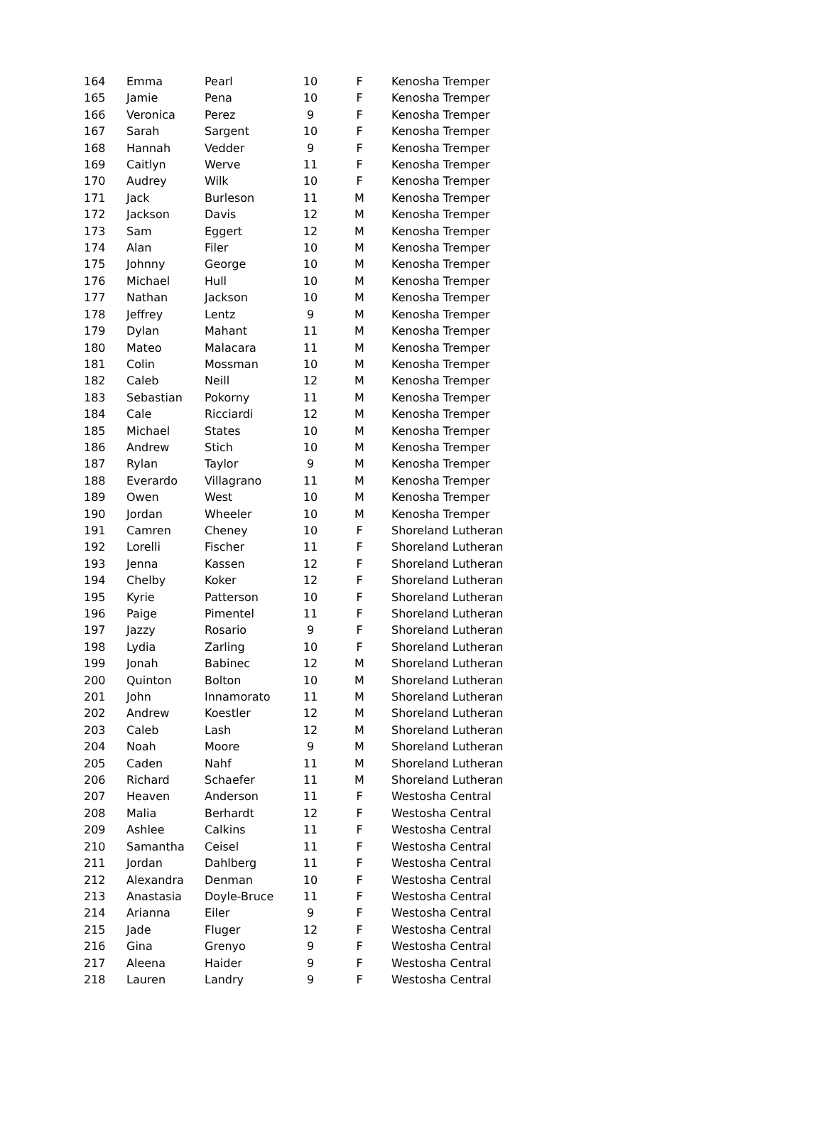| 164 | Emma | Pearl | 10 | F | Kenosha Tremper |
| 165 | Jamie | Pena | 10 | F | Kenosha Tremper |
| 166 | Veronica | Perez | 9 | F | Kenosha Tremper |
| 167 | Sarah | Sargent | 10 | F | Kenosha Tremper |
| 168 | Hannah | Vedder | 9 | F | Kenosha Tremper |
| 169 | Caitlyn | Werve | 11 | F | Kenosha Tremper |
| 170 | Audrey | Wilk | 10 | F | Kenosha Tremper |
| 171 | Jack | Burleson | 11 | M | Kenosha Tremper |
| 172 | Jackson | Davis | 12 | M | Kenosha Tremper |
| 173 | Sam | Eggert | 12 | M | Kenosha Tremper |
| 174 | Alan | Filer | 10 | M | Kenosha Tremper |
| 175 | Johnny | George | 10 | M | Kenosha Tremper |
| 176 | Michael | Hull | 10 | M | Kenosha Tremper |
| 177 | Nathan | Jackson | 10 | M | Kenosha Tremper |
| 178 | Jeffrey | Lentz | 9 | M | Kenosha Tremper |
| 179 | Dylan | Mahant | 11 | M | Kenosha Tremper |
| 180 | Mateo | Malacara | 11 | M | Kenosha Tremper |
| 181 | Colin | Mossman | 10 | M | Kenosha Tremper |
| 182 | Caleb | Neill | 12 | M | Kenosha Tremper |
| 183 | Sebastian | Pokorny | 11 | M | Kenosha Tremper |
| 184 | Cale | Ricciardi | 12 | M | Kenosha Tremper |
| 185 | Michael | States | 10 | M | Kenosha Tremper |
| 186 | Andrew | Stich | 10 | M | Kenosha Tremper |
| 187 | Rylan | Taylor | 9 | M | Kenosha Tremper |
| 188 | Everardo | Villagrano | 11 | M | Kenosha Tremper |
| 189 | Owen | West | 10 | M | Kenosha Tremper |
| 190 | Jordan | Wheeler | 10 | M | Kenosha Tremper |
| 191 | Camren | Cheney | 10 | F | Shoreland Lutheran |
| 192 | Lorelli | Fischer | 11 | F | Shoreland Lutheran |
| 193 | Jenna | Kassen | 12 | F | Shoreland Lutheran |
| 194 | Chelby | Koker | 12 | F | Shoreland Lutheran |
| 195 | Kyrie | Patterson | 10 | F | Shoreland Lutheran |
| 196 | Paige | Pimentel | 11 | F | Shoreland Lutheran |
| 197 | Jazzy | Rosario | 9 | F | Shoreland Lutheran |
| 198 | Lydia | Zarling | 10 | F | Shoreland Lutheran |
| 199 | Jonah | Babinec | 12 | M | Shoreland Lutheran |
| 200 | Quinton | Bolton | 10 | M | Shoreland Lutheran |
| 201 | John | Innamorato | 11 | M | Shoreland Lutheran |
| 202 | Andrew | Koestler | 12 | M | Shoreland Lutheran |
| 203 | Caleb | Lash | 12 | M | Shoreland Lutheran |
| 204 | Noah | Moore | 9 | M | Shoreland Lutheran |
| 205 | Caden | Nahf | 11 | M | Shoreland Lutheran |
| 206 | Richard | Schaefer | 11 | M | Shoreland Lutheran |
| 207 | Heaven | Anderson | 11 | F | Westosha Central |
| 208 | Malia | Berhardt | 12 | F | Westosha Central |
| 209 | Ashlee | Calkins | 11 | F | Westosha Central |
| 210 | Samantha | Ceisel | 11 | F | Westosha Central |
| 211 | Jordan | Dahlberg | 11 | F | Westosha Central |
| 212 | Alexandra | Denman | 10 | F | Westosha Central |
| 213 | Anastasia | Doyle-Bruce | 11 | F | Westosha Central |
| 214 | Arianna | Eiler | 9 | F | Westosha Central |
| 215 | Jade | Fluger | 12 | F | Westosha Central |
| 216 | Gina | Grenyo | 9 | F | Westosha Central |
| 217 | Aleena | Haider | 9 | F | Westosha Central |
| 218 | Lauren | Landry | 9 | F | Westosha Central |